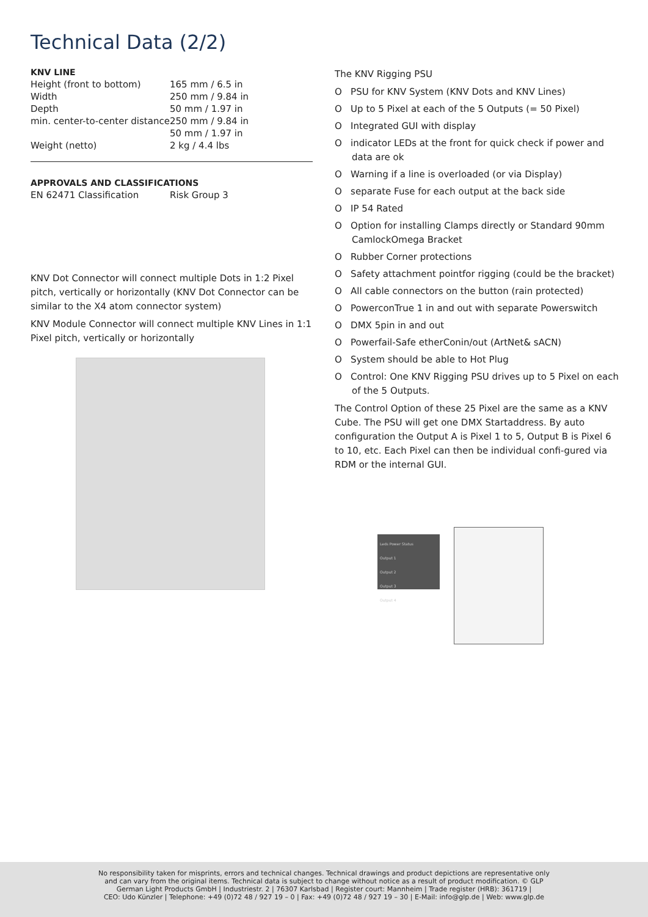Technical Data (2/2)
KNV LINE
| Height (front to bottom) | 165 mm / 6.5 in |
| Width | 250 mm / 9.84 in |
| Depth | 50 mm / 1.97 in |
| min. center-to-center distance | 250 mm / 9.84 in 50 mm / 1.97 in |
| Weight (netto) | 2 kg / 4.4 lbs |
APPROVALS AND CLASSIFICATIONS
| EN 62471 Classification | Risk Group 3 |
KNV Dot Connector will connect multiple Dots in 1:2 Pixel pitch, vertically or horizontally (KNV Dot Connector can be similar to the X4 atom connector system)
KNV Module Connector will connect multiple KNV Lines in 1:1 Pixel pitch, vertically or horizontally
The KNV Rigging PSU
O PSU for KNV System (KNV Dots and KNV Lines)
O Up to 5 Pixel at each of the 5 Outputs (= 50 Pixel)
O Integrated GUI with display
O indicator LEDs at the front for quick check if power and data are ok
O Warning if a line is overloaded (or via Display)
O separate Fuse for each output at the back side
O IP 54 Rated
O Option for installing Clamps directly or Standard 90mm CamlockOmega Bracket
O Rubber Corner protections
O Safety attachment pointfor rigging (could be the bracket)
O All cable connectors on the button (rain protected)
O PowerconTrue 1 in and out with separate Powerswitch
O DMX 5pin in and out
O Powerfail-Safe etherConin/out (ArtNet& sACN)
O System should be able to Hot Plug
O Control: One KNV Rigging PSU drives up to 5 Pixel on each of the 5 Outputs.
The Control Option of these 25 Pixel are the same as a KNV Cube. The PSU will get one DMX Startaddress. By auto configuration the Output A is Pixel 1 to 5, Output B is Pixel 6 to 10, etc. Each Pixel can then be individual confi-gured via RDM or the internal GUI.
Leds Power Status
Output 1
Output 2
Output 3
Output 4
No responsibility taken for misprints, errors and technical changes. Technical drawings and product depictions are representative only
and can vary from the original items. Technical data is subject to change without notice as a result of product modification. © GLP
German Light Products GmbH | Industriestr. 2 | 76307 Karlsbad | Register court: Mannheim | Trade register (HRB): 361719 |
CEO: Udo Künzler | Telephone: +49 (0)72 48 / 927 19 – 0 | Fax: +49 (0)72 48 / 927 19 – 30 | E-Mail: info@glp.de | Web: www.glp.de